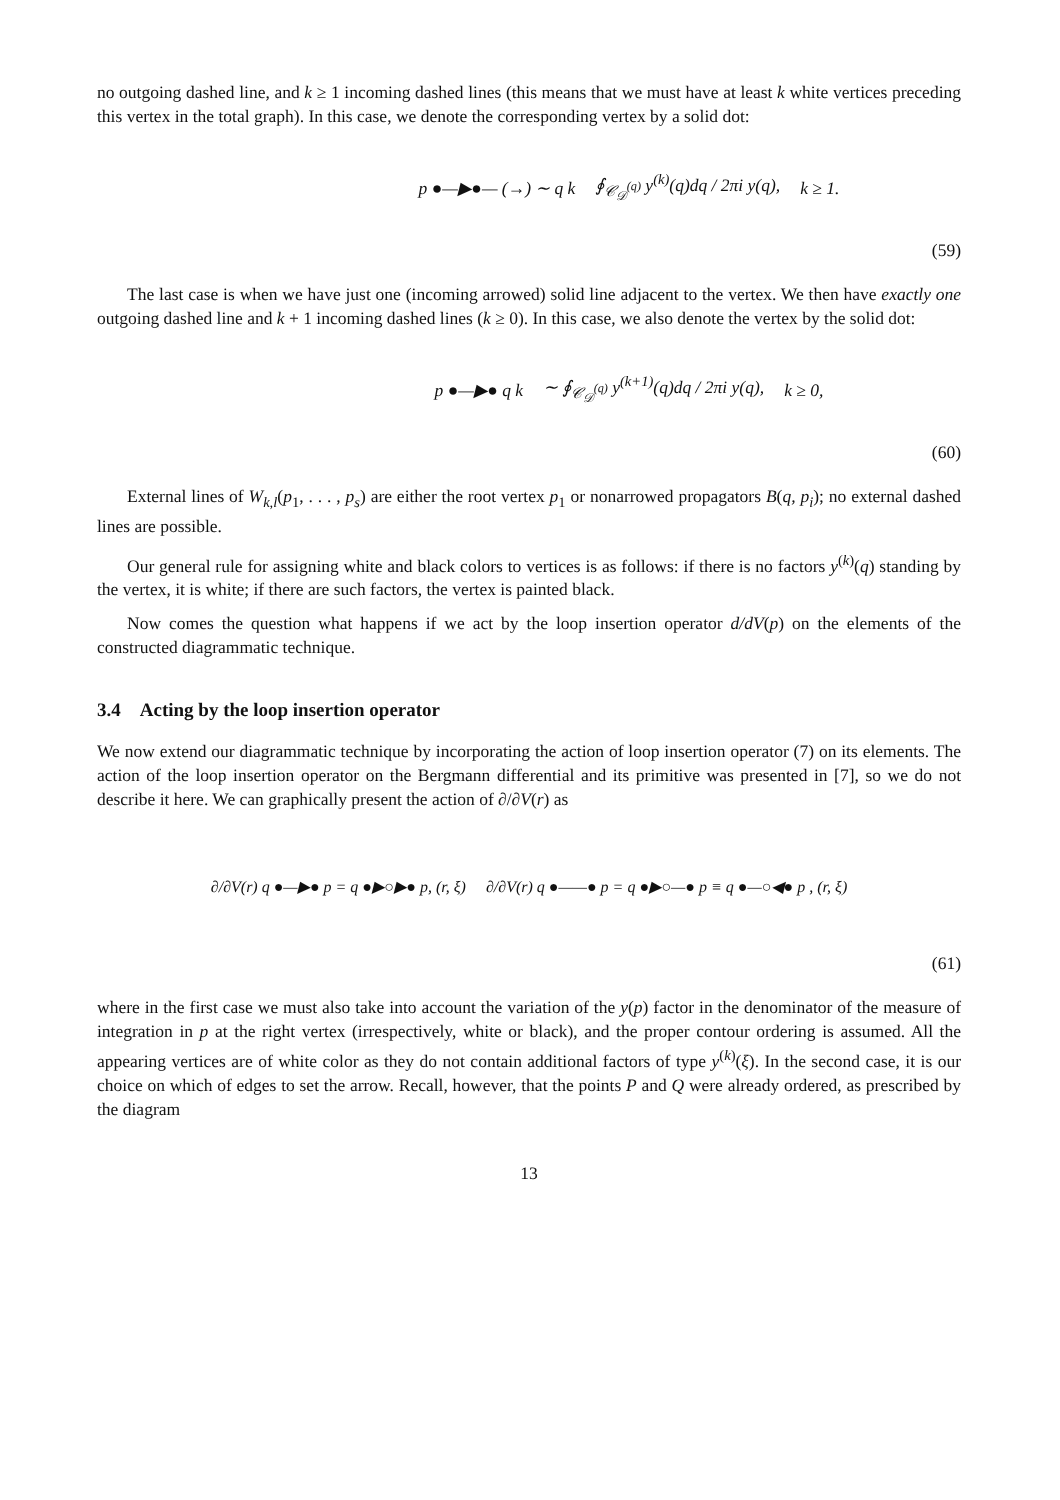no outgoing dashed line, and k ≥ 1 incoming dashed lines (this means that we must have at least k white vertices preceding this vertex in the total graph). In this case, we denote the corresponding vertex by a solid dot:
p ●—▶●— (→) ∼ q k ∮<sub>𝒞<sub>𝒟</sub><sup>(q)</sup></sub> y<sup>(k)</sup>(q)dq / 2πi y(q), k ≥ 1.
(59)
The last case is when we have just one (incoming arrowed) solid line adjacent to the vertex. We then have exactly one outgoing dashed line and k + 1 incoming dashed lines (k ≥ 0). In this case, we also denote the vertex by the solid dot:
p ●—▶● q k ∼ ∮<sub>𝒞<sub>𝒟</sub><sup>(q)</sup></sub> y<sup>(k+1)</sup>(q)dq / 2πi y(q), k ≥ 0,
(60)
External lines of W<sub>k,l</sub>(p<sub>1</sub>, . . . , p<sub>s</sub>) are either the root vertex p<sub>1</sub> or nonarrowed propagators B(q, p<sub>i</sub>); no external dashed lines are possible.
Our general rule for assigning white and black colors to vertices is as follows: if there is no factors y<sup>(k)</sup>(q) standing by the vertex, it is white; if there are such factors, the vertex is painted black.
Now comes the question what happens if we act by the loop insertion operator d/dV(p) on the elements of the constructed diagrammatic technique.
3.4 Acting by the loop insertion operator
We now extend our diagrammatic technique by incorporating the action of loop insertion operator (7) on its elements. The action of the loop insertion operator on the Bergmann differential and its primitive was presented in [7], so we do not describe it here. We can graphically present the action of ∂/∂V(r) as
∂/∂V(r) q ●—▶● p = q ●▶○▶● p, (r, ξ) ∂/∂V(r) q ●——● p = q ●▶○—● p ≡ q ●—○◀● p , (r, ξ)
(61)
where in the first case we must also take into account the variation of the y(p) factor in the denominator of the measure of integration in p at the right vertex (irrespectively, white or black), and the proper contour ordering is assumed. All the appearing vertices are of white color as they do not contain additional factors of type y<sup>(k)</sup>(ξ). In the second case, it is our choice on which of edges to set the arrow. Recall, however, that the points P and Q were already ordered, as prescribed by the diagram
13